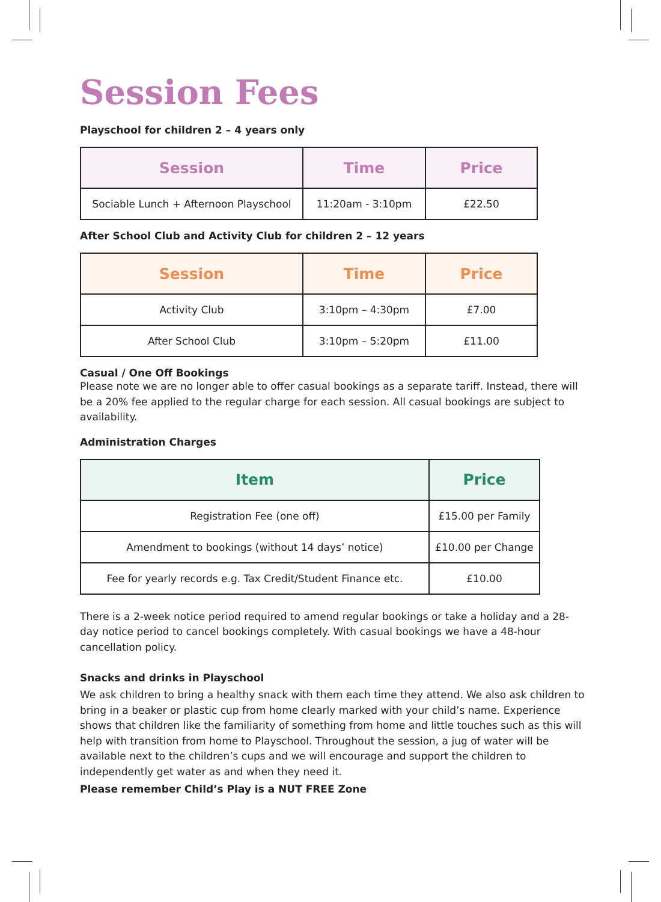Session Fees
Playschool for children 2 – 4 years only
| Session | Time | Price |
| --- | --- | --- |
| Sociable Lunch + Afternoon Playschool | 11:20am - 3:10pm | £22.50 |
After School Club and Activity Club for children 2 – 12 years
| Session | Time | Price |
| --- | --- | --- |
| Activity Club | 3:10pm – 4:30pm | £7.00 |
| After School Club | 3:10pm – 5:20pm | £11.00 |
Casual / One Off Bookings
Please note we are no longer able to offer casual bookings as a separate tariff. Instead, there will be a 20% fee applied to the regular charge for each session. All casual bookings are subject to availability.
Administration Charges
| Item | Price |
| --- | --- |
| Registration Fee (one off) | £15.00 per Family |
| Amendment to bookings (without 14 days’ notice) | £10.00 per Change |
| Fee for yearly records e.g. Tax Credit/Student Finance etc. | £10.00 |
There is a 2-week notice period required to amend regular bookings or take a holiday and a 28-day notice period to cancel bookings completely. With casual bookings we have a 48-hour cancellation policy.
Snacks and drinks in Playschool
We ask children to bring a healthy snack with them each time they attend. We also ask children to bring in a beaker or plastic cup from home clearly marked with your child’s name. Experience shows that children like the familiarity of something from home and little touches such as this will help with transition from home to Playschool. Throughout the session, a jug of water will be available next to the children’s cups and we will encourage and support the children to independently get water as and when they need it.
Please remember Child’s Play is a NUT FREE Zone